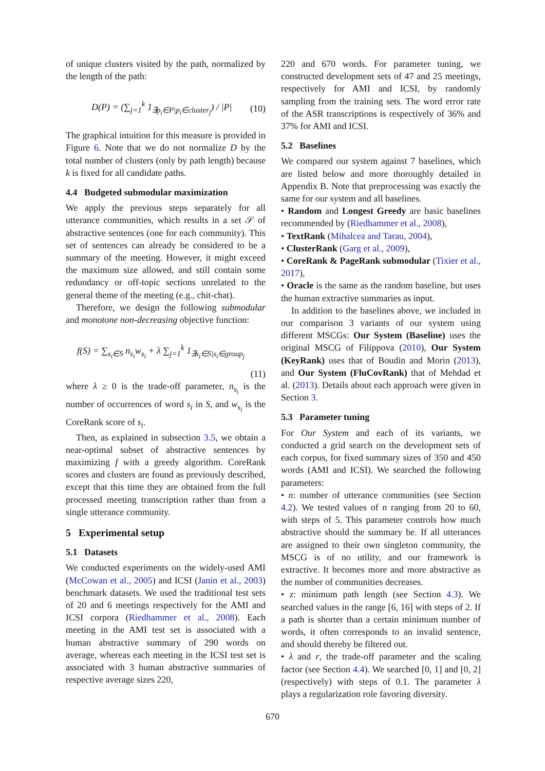of unique clusters visited by the path, normalized by the length of the path:
D(P) = (∑<sub>j=1</sub><sup>k</sup> 1<sub>∃p<sub>i</sub>∈P|p<sub>i</sub>∈cluster<sub>j</sub></sub>) / |P| (10)
The graphical intuition for this measure is provided in Figure 6. Note that we do not normalize D by the total number of clusters (only by path length) because k is fixed for all candidate paths.
4.4 Budgeted submodular maximization
We apply the previous steps separately for all utterance communities, which results in a set 𝒮 of abstractive sentences (one for each community). This set of sentences can already be considered to be a summary of the meeting. However, it might exceed the maximum size allowed, and still contain some redundancy or off-topic sections unrelated to the general theme of the meeting (e.g., chit-chat).
Therefore, we design the following submodular and monotone non-decreasing objective function:
f(S) = ∑<sub>s<sub>i</sub>∈S</sub> n<sub>s<sub>i</sub></sub>w<sub>s<sub>i</sub></sub> + λ ∑<sub>j=1</sub><sup>k</sup> 1<sub>∃s<sub>i</sub>∈S|s<sub>i</sub>∈group<sub>j</sub></sub>
(11)
where λ ≥ 0 is the trade-off parameter, n<sub>s<sub>i</sub></sub> is the number of occurrences of word s<sub>i</sub> in S, and w<sub>s<sub>i</sub></sub> is the CoreRank score of s<sub>i</sub>.
Then, as explained in subsection 3.5, we obtain a near-optimal subset of abstractive sentences by maximizing f with a greedy algorithm. CoreRank scores and clusters are found as previously described, except that this time they are obtained from the full processed meeting transcription rather than from a single utterance community.
5 Experimental setup
5.1 Datasets
We conducted experiments on the widely-used AMI (McCowan et al., 2005) and ICSI (Janin et al., 2003) benchmark datasets. We used the traditional test sets of 20 and 6 meetings respectively for the AMI and ICSI corpora (Riedhammer et al., 2008). Each meeting in the AMI test set is associated with a human abstractive summary of 290 words on average, whereas each meeting in the ICSI test set is associated with 3 human abstractive summaries of respective average sizes 220,
220 and 670 words. For parameter tuning, we constructed development sets of 47 and 25 meetings, respectively for AMI and ICSI, by randomly sampling from the training sets. The word error rate of the ASR transcriptions is respectively of 36% and 37% for AMI and ICSI.
5.2 Baselines
We compared our system against 7 baselines, which are listed below and more thoroughly detailed in Appendix B. Note that preprocessing was exactly the same for our system and all baselines.
• Random and Longest Greedy are basic baselines recommended by (Riedhammer et al., 2008),
• TextRank (Mihalcea and Tarau, 2004),
• ClusterRank (Garg et al., 2009),
• CoreRank & PageRank submodular (Tixier et al., 2017),
• Oracle is the same as the random baseline, but uses the human extractive summaries as input.
In addition to the baselines above, we included in our comparison 3 variants of our system using different MSCGs: Our System (Baseline) uses the original MSCG of Filippova (2010), Our System (KeyRank) uses that of Boudin and Morin (2013), and Our System (FluCovRank) that of Mehdad et al. (2013). Details about each approach were given in Section 3.
5.3 Parameter tuning
For Our System and each of its variants, we conducted a grid search on the development sets of each corpus, for fixed summary sizes of 350 and 450 words (AMI and ICSI). We searched the following parameters:
• n: number of utterance communities (see Section 4.2). We tested values of n ranging from 20 to 60, with steps of 5. This parameter controls how much abstractive should the summary be. If all utterances are assigned to their own singleton community, the MSCG is of no utility, and our framework is extractive. It becomes more and more abstractive as the number of communities decreases.
• z: minimum path length (see Section 4.3). We searched values in the range [6, 16] with steps of 2. If a path is shorter than a certain minimum number of words, it often corresponds to an invalid sentence, and should thereby be filtered out.
• λ and r, the trade-off parameter and the scaling factor (see Section 4.4). We searched [0, 1] and [0, 2] (respectively) with steps of 0.1. The parameter λ plays a regularization role favoring diversity.
670